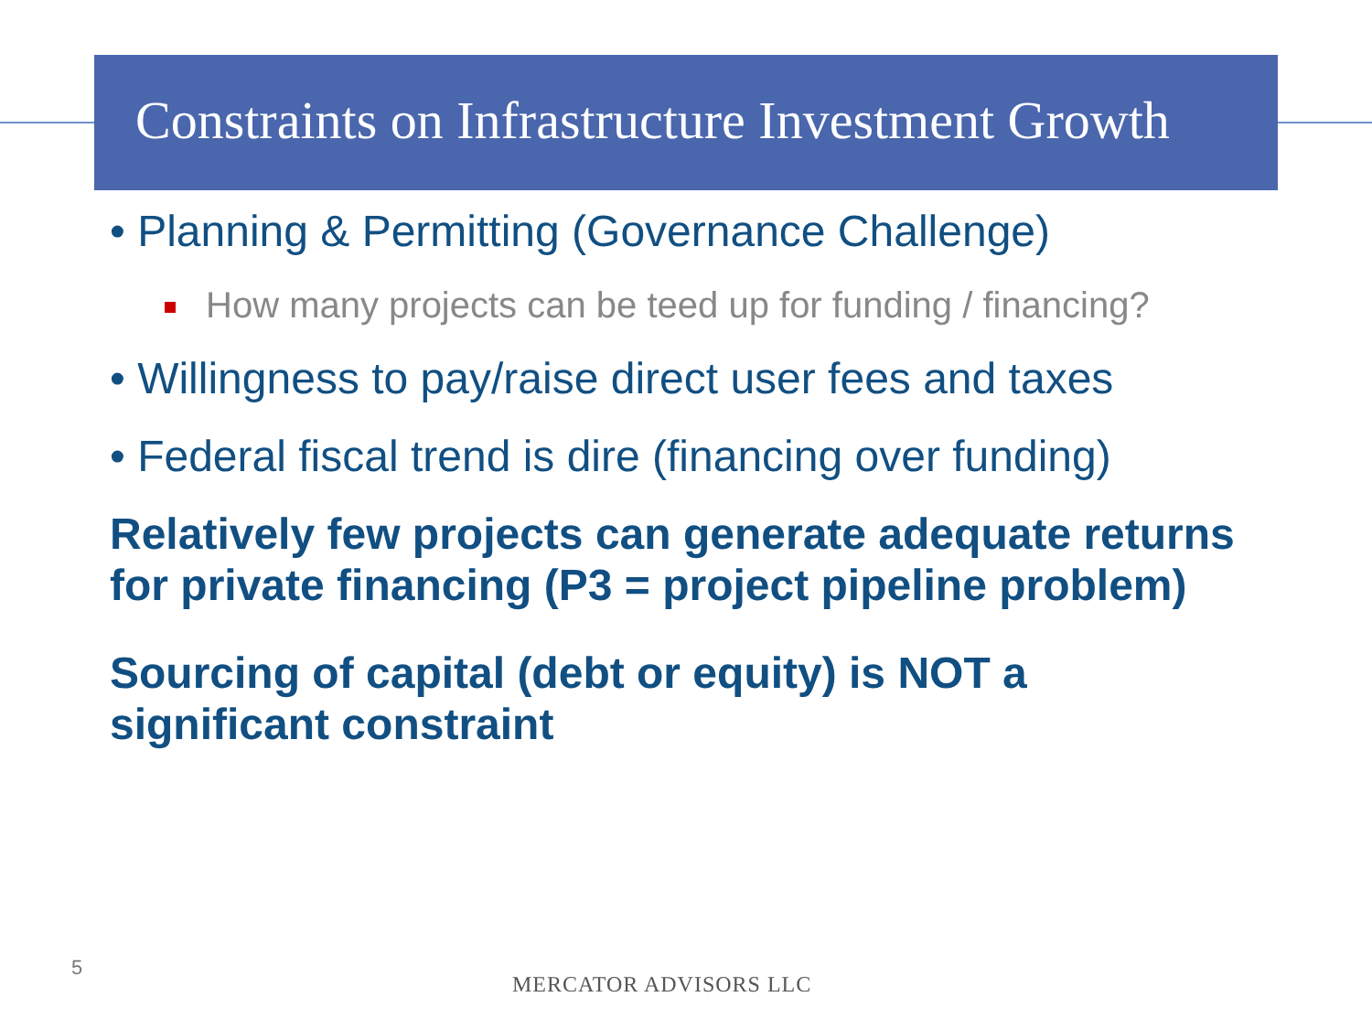Constraints on Infrastructure Investment Growth
• Planning & Permitting (Governance Challenge)
How many projects can be teed up for funding / financing?
• Willingness to pay/raise direct user fees and taxes
• Federal fiscal trend is dire (financing over funding)
Relatively few projects can generate adequate returns for private financing (P3 = project pipeline problem)
Sourcing of capital (debt or equity) is NOT a significant constraint
5
MERCATOR ADVISORS LLC